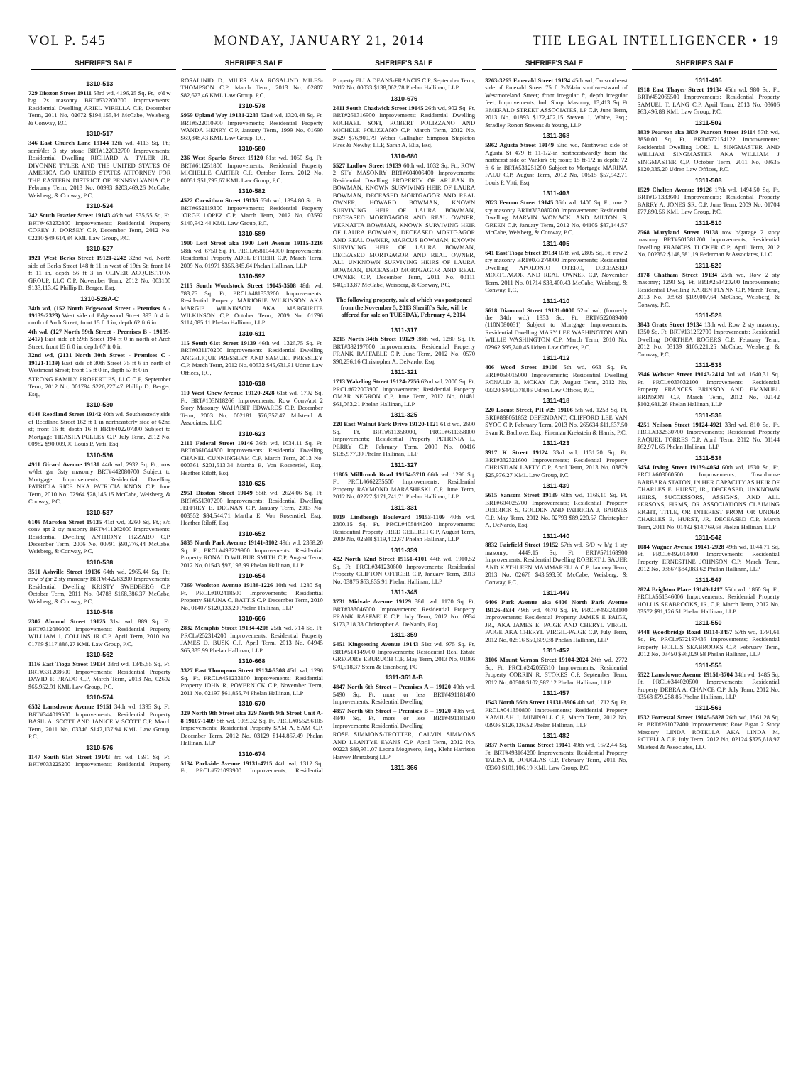VOL P. 545 MONDAY, JANUARY 21, 2014 THE LEGAL INTELLIGENCER • 19
SHERIFF'S SALE SHERIFF'S SALE SHERIFF'S SALE SHERIFF'S SALE SHERIFF'S SALE
1310-513
729 Disston Street 19111 53rd wd. 4196.25 Sq. Ft.; s/d w b/g 2s masonry BRT#532200700 Improvements: Residential Dwelling ARIEL VIRELLA C.P. December Term, 2011 No. 02672 $194,155.84 McCabe, Weisberg, & Conway, P.C.
1310-517
346 East Church Lane 19144 12th wd. 4113 Sq. Ft.; semi/det 3 sty stone BRT#122032700 Improvements: Residential Dwelling RICHARD A. TYLER JR., DIVONNE TYLER AND THE UNITED STATES OF AMERICA C/O UNITED STATES ATTORNEY FOR THE EASTERN DISTRICT OF PENNSYLVANIA C.P. February Term, 2013 No. 00993 $203,469.26 McCabe, Weisberg, & Conway, P.C.
1310-524
742 South Frazier Street 19143 46th wd. 935.55 Sq. Ft. BRT#463232800 Improvements: Residential Property COREY J. DORSEY C.P. December Term, 2012 No. 02210 $49,614.84 KML Law Group, P.C.
1310-527
1921 West Berks Street 19121-2242 32nd wd. North side of Berks Street 148 ft 11 in west of 19th St; front 14 ft 11 in, depth 56 ft 3 in OLIVER ACQUISITION GROUP, LLC C.P. November Term, 2012 No. 003100 $133,113.42 Phillip D. Berger, Esq.,
1310-528A-C
34th wd. (152 North Edgewood Street - Premises A - 19139-2323) West side of Edgewood Street 393 ft 4 in north of Arch Street; front 15 ft 1 in, depth 62 ft 6 in
4th wd. (127 North 59th Street - Premises B - 19139-2417) East side of 59th Street 194 ft 0 in north of Arch Street; front 15 ft 0 in, depth 67 ft 0 in
32nd wd. (2131 North 30th Street - Premises C - 19121-1139) East side of 30th Street 75 ft 6 in north of Westmont Street; front 15 ft 0 in, depth 57 ft 0 in
STRONG FAMILY PROPERTIES, LLC C.P. September Term, 2012 No. 001784 $226,227.47 Phillip D. Berger, Esq.,
1310-530
6148 Reedland Street 19142 40th wd. Southeasterly side of Reedland Street 162 ft 1 in northeasterly side of 62nd st; front 16 ft, depth 16 ft BRT#402207300 Subject to Mortgage TIEASHA PULLEY C.P. July Term, 2012 No. 00982 $90,009.90 Louis P. Vitti, Esq.
1310-536
4911 Girard Avenue 19131 44th wd. 2932 Sq. Ft.; row w/det gar 3sty masonry BRT#442080700 Subject to Mortgage Improvements: Residential Dwelling PATRICIA RICE NKA PATRICIA KNOX C.P. June Term, 2010 No. 02964 $28,145.15 McCabe, Weisberg, & Conway, P.C.
1310-537
6109 Marsden Street 19135 41st wd. 3260 Sq. Ft.; s/d conv apt 2 sty masonry BRT#411262000 Improvements: Residential Dwelling ANTHONY PIZZARO C.P. December Term, 2006 No. 00791 $90,776.44 McCabe, Weisberg, & Conway, P.C.
1310-538
3511 Ashville Street 19136 64th wd. 2965.44 Sq. Ft.; row b/gar 2 sty masonry BRT#642283200 Improvements: Residential Dwelling KRISTY SWEDBERG C.P. October Term, 2011 No. 04788 $168,386.37 McCabe, Weisberg, & Conway, P.C.
1310-548
2307 Almond Street 19125 31st wd. 889 Sq. Ft. BRT#312086000 Improvements: Residential Property WILLIAM J. COLLINS JR C.P. April Term, 2010 No. 01769 $117,886.27 KML Law Group, P.C.
1310-562
1116 East Tioga Street 19134 33rd wd. 1345.55 Sq. Ft. BRT#331208600 Improvements: Residential Property DAVID R PRADO C.P. March Term, 2013 No. 02602 $65,952.91 KML Law Group, P.C.
1310-574
6532 Lansdowne Avenue 19151 34th wd. 1395 Sq. Ft. BRT#344019500 Improvements: Residential Property BASIL A. SCOTT AND JANICE V SCOTT C.P. March Term, 2011 No. 03346 $147,137.94 KML Law Group, P.C.
1310-576
1147 South 61st Street 19143 3rd wd. 1591 Sq. Ft. BRT#033225200 Improvements: Residential Property ROSALINID D. MILES AKA ROSALIND MILES-THOMPSON C.P. March Term, 2013 No. 02807 $82,623.46 KML Law Group, P.C.
1310-578
5959 Upland Way 19131-2233 52nd wd. 1320.48 Sq. Ft. BRT#522010900 Improvements: Residential Property WANDA HENRY C.P. January Term, 1999 No. 01690 $69,848.43 KML Law Group, P.C.
1310-580
236 West Sparks Street 19120 61st wd. 1050 Sq. Ft. BRT#611251800 Improvements: Residential Property MICHELLE CARTER C.P. October Term, 2012 No. 00051 $51,795.67 KML Law Group, P.C.
1310-582
4522 Carwithan Street 19136 65th wd. 1894.80 Sq. Ft. BRT#652119300 Improvements: Residential Property JORGE LOPEZ C.P. March Term, 2012 No. 03592 $140,942.44 KML Law Group, P.C.
1310-589
1900 Lott Street aka 1900 Lott Avenue 19115-3216 58th wd. 6750 Sq. Ft. PRCL#581044900 Improvements: Residential Property ADEL ETREIH C.P. March Term, 2009 No. 01971 $356,845.64 Phelan Hallinan, LLP
1310-592
2115 South Woodstock Street 19145-3508 48th wd. 783.75 Sq. Ft. PRCL#481333200 Improvements: Residential Property MARJORIE WILKINSON AKA MARGIE WILKINSON AKA MARGURITE WILKINSON C.P. October Term, 2009 No. 01796 $114,085.11 Phelan Hallinan, LLP
1310-611
115 South 61st Street 19139 46th wd. 1326.75 Sq. Ft. BRT#031170200 Improvements: Residential Dwelling ANGELIQUE PRESSLEY AND SAMUEL PRESSLEY C.P. March Term, 2012 No. 00532 $45,631.91 Udren Law Offices, P.C.
1310-618
110 West Chew Avenue 19120-2428 61st wd. 1792 Sq. Ft. BRT#105N18266 Improvements: Row Conv/apt 2 Story Masonry WAHABIT EDWARDS C.P. December Term, 2003 No. 002181 $76,357.47 Milstead & Associates, LLC
1310-623
2110 Federal Street 19146 36th wd. 1034.11 Sq. Ft. BRT#361044800 Improvements: Residential Dwelling CHANEL CUNNINGHAM C.P. March Term, 2013 No. 000361 $201,513.34 Martha E. Von Rosenstiel, Esq., Heather Riloff, Esq.
1310-625
2951 Disston Street 19149 55th wd. 2624.06 Sq. Ft. BRT#551307200 Improvements: Residential Dwelling JEFFREY E. DEGNAN C.P. January Term, 2013 No. 003552 $84,544.71 Martha E. Von Rosenstiel, Esq., Heather Riloff, Esq.
1310-652
5835 North Park Avenue 19141-3102 49th wd. 2368.20 Sq. Ft. PRCL#493229900 Improvements: Residential Property RONALD WILBUR SMITH C.P. August Term, 2012 No. 01543 $97,193.99 Phelan Hallinan, LLP
1310-654
7369 Woolston Avenue 19138-1226 10th wd. 1280 Sq. Ft. PRCL#102418500 Improvements: Residential Property SHAINA C. BATTIS C.P. December Term, 2010 No. 01407 $120,133.20 Phelan Hallinan, LLP
1310-666
2832 Memphis Street 19134-4208 25th wd. 714 Sq. Ft. PRCL#252314200 Improvements: Residential Property JAMES D. BUSK C.P. April Term, 2013 No. 04945 $65,335.99 Phelan Hallinan, LLP
1310-668
3327 East Thompson Street 19134-5308 45th wd. 1296 Sq. Ft. PRCL#451233100 Improvements: Residential Property JOHN R. POVERNICK C.P. November Term, 2011 No. 02197 $61,855.74 Phelan Hallinan, LLP
1310-670
329 North 9th Street aka 329 North 9th Street Unit A-8 19107-1409 5th wd. 1069.32 Sq. Ft. PRCL#056296105 Improvements: Residential Property SAM A. SAM C.P. December Term, 2012 No. 03129 $144,867.49 Phelan Hallinan, LLP
1310-674
5134 Parkside Avenue 19131-4715 44th wd. 1312 Sq. Ft. PRCL#521093900 Improvements: Residential Property ELLA DEANS-FRANCIS C.P. September Term, 2012 No. 00033 $138,062.78 Phelan Hallinan, LLP
1310-676
2411 South Chadwick Street 19145 26th wd. 902 Sq. Ft. BRT#261316900 Improvements: Residential Dwelling MICHAEL SOFI, ROBERT POLIZZANO AND MICHELE POLIZZANO C.P. March Term, 2012 No. 3629 $76,900.79 Weber Gallagher Simpson Stapleton Fires & Newby, LLP, Sarah A. Elia, Esq.
1310-680
5527 Ludlow Street 19139 60th wd. 1032 Sq. Ft.; ROW 2 STY MASONRY BRT#604006400 Improvements: Residential Dwelling PROPERTY OF ARLEAN D. BOWMAN, KNOWN SURVIVING HEIR OF LAURA BOWMAN, DECEASED MORTGAGOR AND REAL OWNER, HOWARD BOWMAN, KNOWN SURVIVING HEIR OF LAURA BOWMAN, DECEASED MORTGAGOR AND REAL OWNER, VERNATTA BOWMAN, KNOWN SURVIVING HEIR OF LAURA BOWMAN, DECEASED MORTGAGOR AND REAL OWNER, MARCUS BOWMAN, KNOWN SURVIVING HEIR OF LAURA BOWMAN, DECEASED MORTGAGOR AND REAL OWNER, ALL UNKNOWN SURVIVING HEIRS OF LAURA BOWMAN, DECEASED MORTGAGOR AND REAL OWNER C.P. December Term, 2011 No. 00111 $40,513.87 McCabe, Weisberg, & Conway, P.C.
The following property, sale of which was postponed from the November 5, 2013 Sheriff's Sale, will be offered for sale on TUESDAY, February 4, 2014.
1311-317
3215 North 34th Street 19129 38th wd. 1280 Sq. Ft. BRT#382197600 Improvements: Residential Property FRANK RAFFAELE C.P. June Term, 2012 No. 0570 $90,256.16 Christopher A. DeNardo, Esq.
1311-321
1713 Wakeling Street 19124-2756 62nd wd. 2000 Sq. Ft. PRCL#622003900 Improvements: Residential Property OMAR NEGRON C.P. June Term, 2012 No. 01481 $61,063.21 Phelan Hallinan, LLP
1311-325
220 East Walnut Park Drive 19120-1021 61st wd. 2600 Sq. Ft. BRT#611358000, PRCL#611358000 Improvements: Residential Property PETRINIA L. PERRY C.P. February Term, 2009 No. 00416 $135,977.39 Phelan Hallinan, LLP
1311-327
11805 Millbrook Road 19154-3710 66th wd. 1296 Sq. Ft. PRCL#662235500 Improvements: Residential Property RAYMOND MARASHESKI C.P. June Term, 2012 No. 02227 $171,741.71 Phelan Hallinan, LLP
1311-331
8019 Lindbergh Boulevard 19153-1109 40th wd. 2300.15 Sq. Ft. PRCL#405844200 Improvements: Residential Property FRED CELLICH C.P. August Term, 2009 No. 02588 $119,402.67 Phelan Hallinan, LLP
1311-339
422 North 62nd Street 19151-4101 44th wd. 1910.52 Sq. Ft. PRCL#341230600 Improvements: Residential Property CLIFTON OFFICER C.P. January Term, 2013 No. 03876 $63,835.91 Phelan Hallinan, LLP
1311-345
3731 Midvale Avenue 19129 38th wd. 1170 Sq. Ft. BRT#383046000 Improvements: Residential Property FRANK RAFFAELE C.P. July Term, 2012 No. 0934 $173,318.33 Christopher A. DeNardo, Esq.
1311-359
5451 Kingsessing Avenue 19143 51st wd. 975 Sq. Ft. BRT#514149700 Improvements: Residential Real Estate GREGORY EBURUOH C.P. May Term, 2013 No. 01066 $70,518.37 Stern & Eisenberg, PC
1311-361A-B
4847 North 6th Street – Premises A – 19120 49th wd. 5490 Sq. Ft. more or less BRT#491181400 Improvements: Residential Dwelling
4857 North 6th Street – Premises B – 19120 49th wd. 4840 Sq. Ft. more or less BRT#491181500 Improvements: Residential Dwelling
ROSE SIMMONS-TROTTER, CALVIN SIMMONS AND LEANTYE EVANS C.P. April Term, 2012 No. 00223 $89,931.07 Leona Mogavero, Esq., Klehr Harrison Harvey Branzburg LLP
1311-366
3263-3265 Emerald Street 19134 45th wd. On southeast side of Emerald Street 75 ft 2-3/4-in southwestward of Westmoreland Street; front irregular ft, depth irregular feet. Improvements: Ind. Shop, Masonry, 13,413 Sq Ft EMERALD STREET ASSOCIATES, LP C.P. June Term, 2013 No. 01893 $172,402.15 Steven J. White, Esq.; Stradley Ronon Stevens & Young, LLP
1311-368
5962 Agusta Street 19149 53rd wd. Northwest side of Agusta St 479 ft 11-1/2-in northeastwardly from the northeast side of Vankirk St; front: 15 ft-1/2 in depth: 72 ft 6 in BRT#531251200 Subject to Mortgage MARINA FALU C.P. August Term, 2012 No. 00515 $57,942.71 Louis P. Vitti, Esq.
1311-403
2023 Fernon Street 19145 36th wd. 1400 Sq. Ft. row 2 sty masonry BRT#363080200 Improvements: Residential Dwelling MARVIN WOMACK AND MILTON S. GREEN C.P. January Term, 2012 No. 04105 $87,144.57 McCabe, Weisberg, & Conway, P.C.
1311-405
641 East Tioga Street 19134 07th wd. 2805 Sq. Ft. row 2 sty masonry BRT#073279000 Improvements: Residential Dwelling APOLONIO OTERO, DECEASED MORTGAGOR AND REAL OWNER C.P. November Term, 2011 No. 01714 $38,400.43 McCabe, Weisberg, & Conway, P.C.
1311-410
5618 Diamond Street 19131-0000 52nd wd. (formerly the 34th wd.) 1833 Sq. Ft. BRT#522089400 (110N080051) Subject to Mortgage Improvements: Residential Dwelling MARY LEE WASHINGTON AND WILLIE WASHINGTON C.P. March Term, 2010 No. 02962 $95,740.45 Udren Law Offices, P.C.
1311-412
406 Wood Street 19106 5th wd. 663 Sq. Ft. BRT#056015000 Improvements: Residential Dwelling RONALD B. MCKAY C.P. August Term, 2012 No. 03320 $443,378.86 Udren Law Offices, P.C.
1311-418
220 Locust Street, PH #2S 19106 5th wd. 1253 Sq. Ft. BRT#888051852 DEFENDANT, CLIFFORD LEE VAN SYOC C.P. February Term, 2013 No. 265634 $11,637.50 Evan R. Bachove, Esq., Fineman Krekstein & Harris, P.C.
1311-423
3917 K Street 19124 33rd wd. 1131.20 Sq. Ft. BRT#332321600 Improvements: Residential Property CHRISTIAN LAFTY C.P. April Term, 2013 No. 03879 $25,976.27 KML Law Group, P.C.
1311-439
5615 Sansom Street 19139 60th wd. 1166.10 Sq. Ft. BRT#604025700 Improvements: Residential Property DERRICK S. GOLDEN AND PATRICIA J. BARNES C.P. May Term, 2012 No. 02793 $89,220.57 Christopher A. DeNardo, Esq.
1311-440
8832 Fairfield Street 19152 57th wd. S/D w b/g 1 sty masonry; 4449.15 Sq. Ft. BRT#571168900 Improvements: Residential Dwelling ROBERT J. SAUER AND KATHLEEN MAMMARELLA C.P. January Term, 2013 No. 02676 $43,593.50 McCabe, Weisberg, & Conway, P.C.
1311-449
6406 Park Avenue aka 6406 North Park Avenue 19126-3634 49th wd. 4670 Sq. Ft. PRCL#493243100 Improvements: Residential Property JAMES E PAIGE, JR., AKA JAMES E. PAIGE AND CHERYL VIRGIL PAIGE AKA CHERYL VIRGIL-PAIGE C.P. July Term, 2012 No. 02516 $50,609.38 Phelan Hallinan, LLP
1311-452
3106 Mount Vernon Street 19104-2024 24th wd. 2772 Sq. Ft. PRCL#242055310 Improvements: Residential Property CORRIN R. STOKES C.P. September Term, 2012 No. 00508 $102,987.12 Phelan Hallinan, LLP
1311-457
1543 North 56th Street 19131-3906 4th wd. 1712 Sq. Ft. PRCL#041350800 Improvements: Residential Property KAMILAH J. MININALL C.P. March Term, 2012 No. 03936 $126,136.52 Phelan Hallinan, LLP
1311-482
5837 North Camac Street 19141 49th wd. 1672.44 Sq. Ft. BRT#493164200 Improvements: Residential Property TALISA R. DOUGLAS C.P. February Term, 2011 No. 03360 $101,106.19 KML Law Group, P.C.
1311-495
1918 East Thayer Street 19134 45th wd. 980 Sq. Ft. BRT#452065500 Improvements: Residential Property SAMUEL T. LANG C.P. April Term, 2013 No. 03606 $63,496.88 KML Law Group, P.C.
1311-502
3839 Pearson aka 3839 Pearson Street 19114 57th wd. 3850.00 Sq. Ft. BRT#572154122 Improvements: Residential Dwelling LORI L. SINGMASTER AND WILLIAM SINGMASTER AKA WILLIAM J SINGMASTER C.P. October Term, 2011 No. 03635 $120,335.20 Udren Law Offices, P.C.
1311-508
1529 Chelten Avenue 19126 17th wd. 1494.50 Sq. Ft. BRT#171333600 Improvements: Residential Property BARRY A. JONES SR. C.P. June Term, 2009 No. 01704 $77,890.56 KML Law Group, P.C.
1311-510
7568 Maryland Street 19138 row b/garage 2 story masonry BRT#501381700 Improvements: Residential Dwelling FRANCES TUCKER C.P. April Term, 2012 No. 002352 $148,581.19 Federman & Associates, LLC
1311-520
3178 Chatham Street 19134 25th wd. Row 2 sty masonry; 1290 Sq. Ft. BRT#251420200 Improvements: Residential Dwelling KAREN FLYNN C.P. March Term, 2013 No. 03968 $109,007.64 McCabe, Weisberg, & Conway, P.C.
1311-528
3843 Gratz Street 19134 13th wd. Row 2 sty masonry; 1350 Sq. Ft. BRT#131262700 Improvements: Residential Dwelling DORTHEA ROGERS C.P. February Term, 2012 No. 03139 $105,221.25 McCabe, Weisberg, & Conway, P.C.
1311-535
5946 Webster Street 19143-2414 3rd wd. 1640.31 Sq. Ft. PRCL#033032100 Improvements: Residential Property FRANCES BRINSON AND EMANUEL BRINSON C.P. March Term, 2012 No. 02142 $102,681.26 Phelan Hallinan, LLP
1311-536
4251 Neilson Street 19124-4921 33rd wd. 810 Sq. Ft. PRCL#332530700 Improvements: Residential Property RAQUEL TORRES C.P. April Term, 2012 No. 01144 $62,971.65 Phelan Hallinan, LLP
1311-538
5454 Irving Street 19139-4054 60th wd. 1530 Sq. Ft. PRCL#603060500 Improvements: Townhouse BARBARA STATON, IN HER CAPACITY AS HEIR OF CHARLES E. HURST, JR., DECEASED. UNKNOWN HEIRS, SUCCESSORS, ASSIGNS, AND ALL PERSONS, FIRMS, OR ASSOCIATIONS CLAIMING RIGHT, TITLE, OR INTEREST FROM OR UNDER CHARLES E. HURST, JR. DECEASED C.P. March Term, 2011 No. 01492 $14,769.68 Phelan Hallinan, LLP
1311-542
1084 Wagner Avenue 19141-2928 49th wd. 1044.71 Sq. Ft. PRCL#492014400 Improvements: Residential Property ERNESTINE JOHNSON C.P. March Term, 2012 No. 03867 $84,083.62 Phelan Hallinan, LLP
1311-547
2824 Brighton Place 19149-1417 55th wd. 1860 Sq. Ft. PRCL#551346006 Improvements: Residential Property HOLLIS SEABROOKS, JR. C.P. March Term, 2012 No. 03572 $91,126.51 Phelan Hallinan, LLP
1311-550
9448 Woodbridge Road 19114-3457 57th wd. 1791.61 Sq. Ft. PRCL#572197436 Improvements: Residential Property HOLLIS SEABROOKS C.P. February Term, 2012 No. 03450 $96,029.58 Phelan Hallinan, LLP
1311-555
6522 Lansdowne Avenue 19151-3704 34th wd. 1485 Sq. Ft. PRCL#344020500 Improvements: Residential Property DEBRA A. CHANCE C.P. July Term, 2012 No. 03568 $79,258.85 Phelan Hallinan, LLP
1311-563
1532 Forrestal Street 19145-5828 26th wd. 1561.28 Sq. Ft. BRT#261072400 Improvements: Row B/gar 2 Story Masonry LINDA ROTELLA AKA LINDA M. ROTELLA C.P. July Term, 2012 No. 02124 $325,618.97 Milstead & Associates, LLC